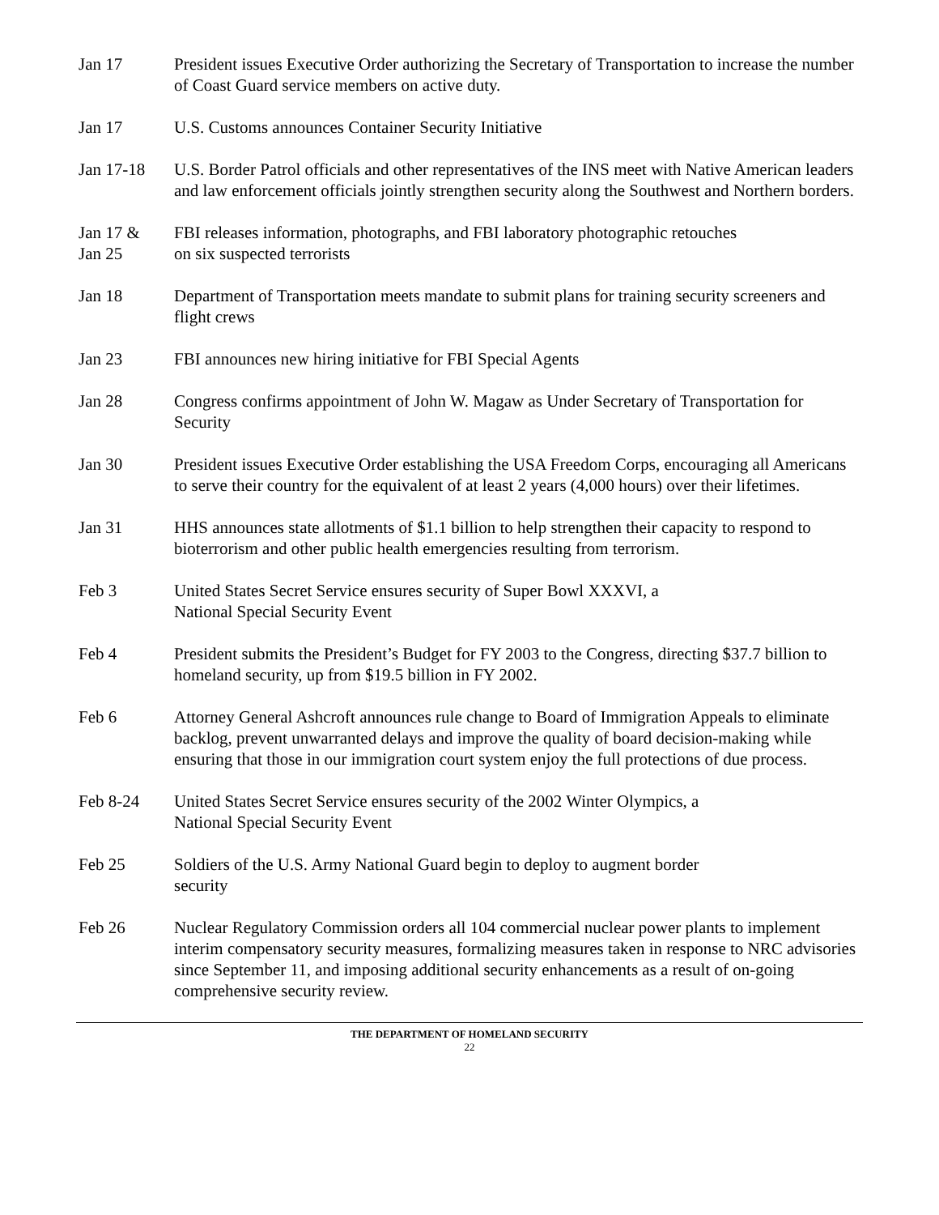Jan 17 President issues Executive Order authorizing the Secretary of Transportation to increase the number of Coast Guard service members on active duty.
Jan 17 U.S. Customs announces Container Security Initiative
Jan 17-18 U.S. Border Patrol officials and other representatives of the INS meet with Native American leaders and law enforcement officials jointly strengthen security along the Southwest and Northern borders.
Jan 17 &
Jan 25
FBI releases information, photographs, and FBI laboratory photographic retouches
on six suspected terrorists
Jan 18 Department of Transportation meets mandate to submit plans for training security screeners and flight crews
Jan 23 FBI announces new hiring initiative for FBI Special Agents
Jan 28 Congress confirms appointment of John W. Magaw as Under Secretary of Transportation for Security
Jan 30 President issues Executive Order establishing the USA Freedom Corps, encouraging all Americans to serve their country for the equivalent of at least 2 years (4,000 hours) over their lifetimes.
Jan 31 HHS announces state allotments of $1.1 billion to help strengthen their capacity to respond to bioterrorism and other public health emergencies resulting from terrorism.
Feb 3 United States Secret Service ensures security of Super Bowl XXXVI, a
National Special Security Event
Feb 4 President submits the President’s Budget for FY 2003 to the Congress, directing $37.7 billion to homeland security, up from $19.5 billion in FY 2002.
Feb 6 Attorney General Ashcroft announces rule change to Board of Immigration Appeals to eliminate backlog, prevent unwarranted delays and improve the quality of board decision-making while ensuring that those in our immigration court system enjoy the full protections of due process.
Feb 8-24 United States Secret Service ensures security of the 2002 Winter Olympics, a
National Special Security Event
Feb 25 Soldiers of the U.S. Army National Guard begin to deploy to augment border
security
Feb 26 Nuclear Regulatory Commission orders all 104 commercial nuclear power plants to implement interim compensatory security measures, formalizing measures taken in response to NRC advisories since September 11, and imposing additional security enhancements as a result of on-going comprehensive security review.
THE DEPARTMENT OF HOMELAND SECURITY
22